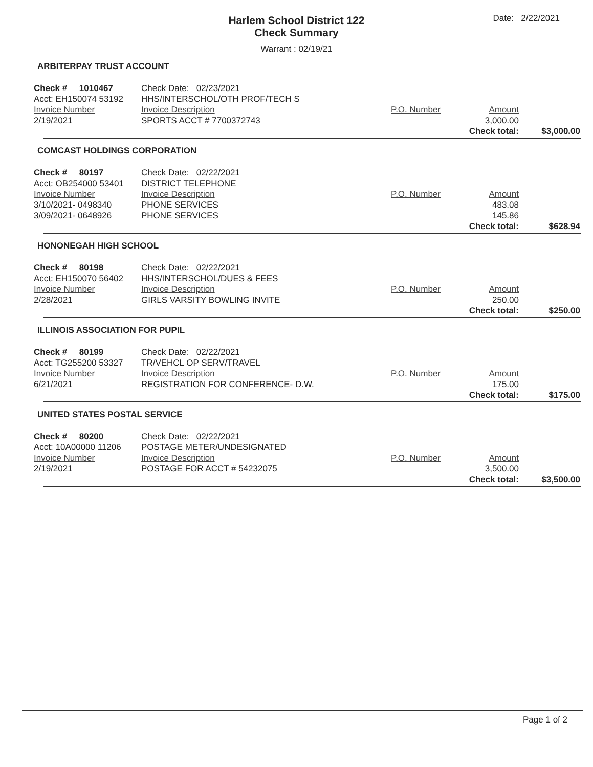Harlem School District 122
Check Summary
Warrant : 02/19/21
Date: 2/22/2021
ARBITERPAY TRUST ACCOUNT
| Check # 1010467 | Check Date: 02/23/2021 | | | | |
| Acct: EH150074 53192 | | HHS/INTERSCHOL/OTH PROF/TECH S | | | |
| Invoice Number | | Invoice Description | P.O. Number | Amount | |
| 2/19/2021 | | SPORTS ACCT # 7700372743 | | 3,000.00 | |
| | | | | Check total: | $3,000.00 |
COMCAST HOLDINGS CORPORATION
| Check # 80197 | Check Date: 02/22/2021 | | | | |
| Acct: OB254000 53401 | | DISTRICT TELEPHONE | | | |
| Invoice Number | | Invoice Description | P.O. Number | Amount | |
| 3/10/2021- 0498340 | | PHONE SERVICES | | 483.08 | |
| 3/09/2021- 0648926 | | PHONE SERVICES | | 145.86 | |
| | | | | Check total: | $628.94 |
HONONEGAH HIGH SCHOOL
| Check # 80198 | Check Date: 02/22/2021 | | | | |
| Acct: EH150070 56402 | | HHS/INTERSCHOL/DUES & FEES | | | |
| Invoice Number | | Invoice Description | P.O. Number | Amount | |
| 2/28/2021 | | GIRLS VARSITY BOWLING INVITE | | 250.00 | |
| | | | | Check total: | $250.00 |
ILLINOIS ASSOCIATION FOR PUPIL
| Check # 80199 | Check Date: 02/22/2021 | | | | |
| Acct: TG255200 53327 | | TR/VEHCL OP SERV/TRAVEL | | | |
| Invoice Number | | Invoice Description | P.O. Number | Amount | |
| 6/21/2021 | | REGISTRATION FOR CONFERENCE- D.W. | | 175.00 | |
| | | | | Check total: | $175.00 |
UNITED STATES POSTAL SERVICE
| Check # 80200 | Check Date: 02/22/2021 | | | | |
| Acct: 10A00000 11206 | | POSTAGE METER/UNDESIGNATED | | | |
| Invoice Number | | Invoice Description | P.O. Number | Amount | |
| 2/19/2021 | | POSTAGE FOR ACCT # 54232075 | | 3,500.00 | |
| | | | | Check total: | $3,500.00 |
Page 1 of 2